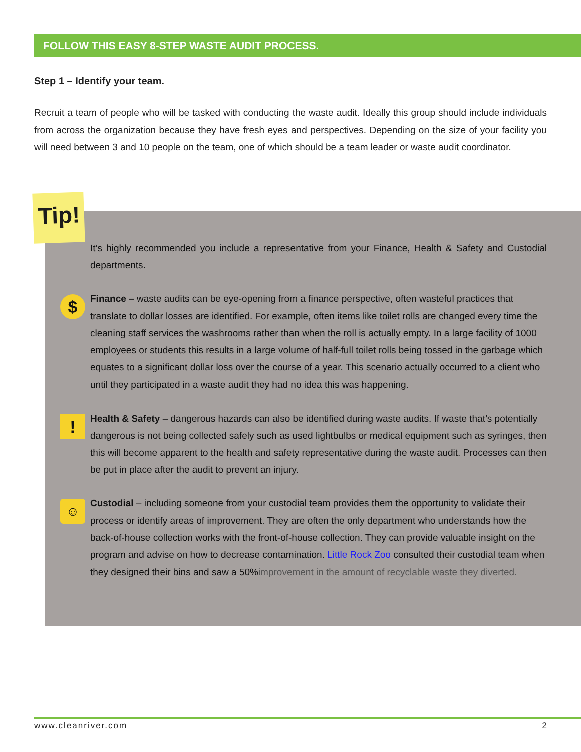FOLLOW THIS EASY 8-STEP WASTE AUDIT PROCESS.
Step 1 – Identify your team.
Recruit a team of people who will be tasked with conducting the waste audit. Ideally this group should include individuals from across the organization because they have fresh eyes and perspectives. Depending on the size of your facility you will need between 3 and 10 people on the team, one of which should be a team leader or waste audit coordinator.
Tip!
It’s highly recommended you include a representative from your Finance, Health & Safety and Custodial departments.
$ Finance – waste audits can be eye-opening from a finance perspective, often wasteful practices that translate to dollar losses are identified. For example, often items like toilet rolls are changed every time the cleaning staff services the washrooms rather than when the roll is actually empty. In a large facility of 1000 employees or students this results in a large volume of half-full toilet rolls being tossed in the garbage which equates to a significant dollar loss over the course of a year. This scenario actually occurred to a client who until they participated in a waste audit they had no idea this was happening.
! Health & Safety – dangerous hazards can also be identified during waste audits. If waste that’s potentially dangerous is not being collected safely such as used lightbulbs or medical equipment such as syringes, then this will become apparent to the health and safety representative during the waste audit. Processes can then be put in place after the audit to prevent an injury.
☺ Custodial – including someone from your custodial team provides them the opportunity to validate their process or identify areas of improvement. They are often the only department who understands how the back-of-house collection works with the front-of-house collection. They can provide valuable insight on the program and advise on how to decrease contamination. Little Rock Zoo consulted their custodial team when they designed their bins and saw a 50%improvement in the amount of recyclable waste they diverted.
www.cleanriver.com 2